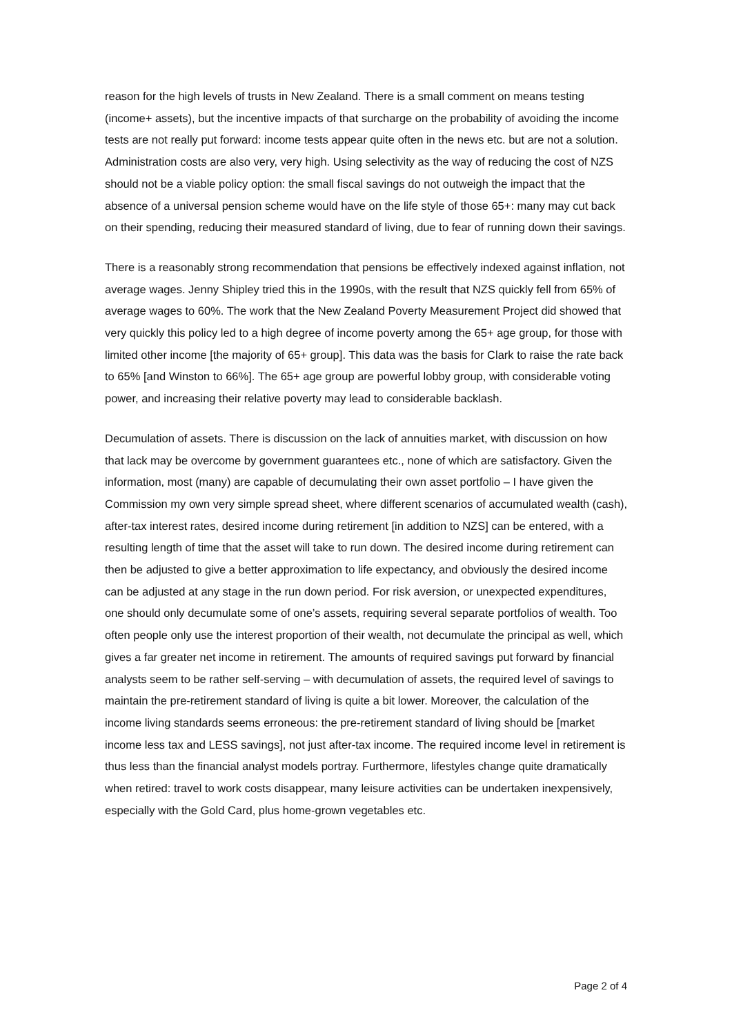reason for the high levels of trusts in New Zealand. There is a small comment on means testing (income+ assets), but the incentive impacts of that surcharge on the probability of avoiding the income tests are not really put forward: income tests appear quite often in the news etc. but are not a solution. Administration costs are also very, very high. Using selectivity as the way of reducing the cost of NZS should not be a viable policy option: the small fiscal savings do not outweigh the impact that the absence of a universal pension scheme would have on the life style of those 65+: many may cut back on their spending, reducing their measured standard of living, due to fear of running down their savings.
There is a reasonably strong recommendation that pensions be effectively indexed against inflation, not average wages. Jenny Shipley tried this in the 1990s, with the result that NZS quickly fell from 65% of average wages to 60%. The work that the New Zealand Poverty Measurement Project did showed that very quickly this policy led to a high degree of income poverty among the 65+ age group, for those with limited other income [the majority of 65+ group]. This data was the basis for Clark to raise the rate back to 65% [and Winston to 66%]. The 65+ age group are powerful lobby group, with considerable voting power, and increasing their relative poverty may lead to considerable backlash.
Decumulation of assets. There is discussion on the lack of annuities market, with discussion on how that lack may be overcome by government guarantees etc., none of which are satisfactory. Given the information, most (many) are capable of decumulating their own asset portfolio – I have given the Commission my own very simple spread sheet, where different scenarios of accumulated wealth (cash), after-tax interest rates, desired income during retirement [in addition to NZS] can be entered, with a resulting length of time that the asset will take to run down. The desired income during retirement can then be adjusted to give a better approximation to life expectancy, and obviously the desired income can be adjusted at any stage in the run down period. For risk aversion, or unexpected expenditures, one should only decumulate some of one’s assets, requiring several separate portfolios of wealth. Too often people only use the interest proportion of their wealth, not decumulate the principal as well, which gives a far greater net income in retirement. The amounts of required savings put forward by financial analysts seem to be rather self-serving – with decumulation of assets, the required level of savings to maintain the pre-retirement standard of living is quite a bit lower. Moreover, the calculation of the income living standards seems erroneous: the pre-retirement standard of living should be [market income less tax and LESS savings], not just after-tax income. The required income level in retirement is thus less than the financial analyst models portray. Furthermore, lifestyles change quite dramatically when retired: travel to work costs disappear, many leisure activities can be undertaken inexpensively, especially with the Gold Card, plus home-grown vegetables etc.
Page 2 of 4